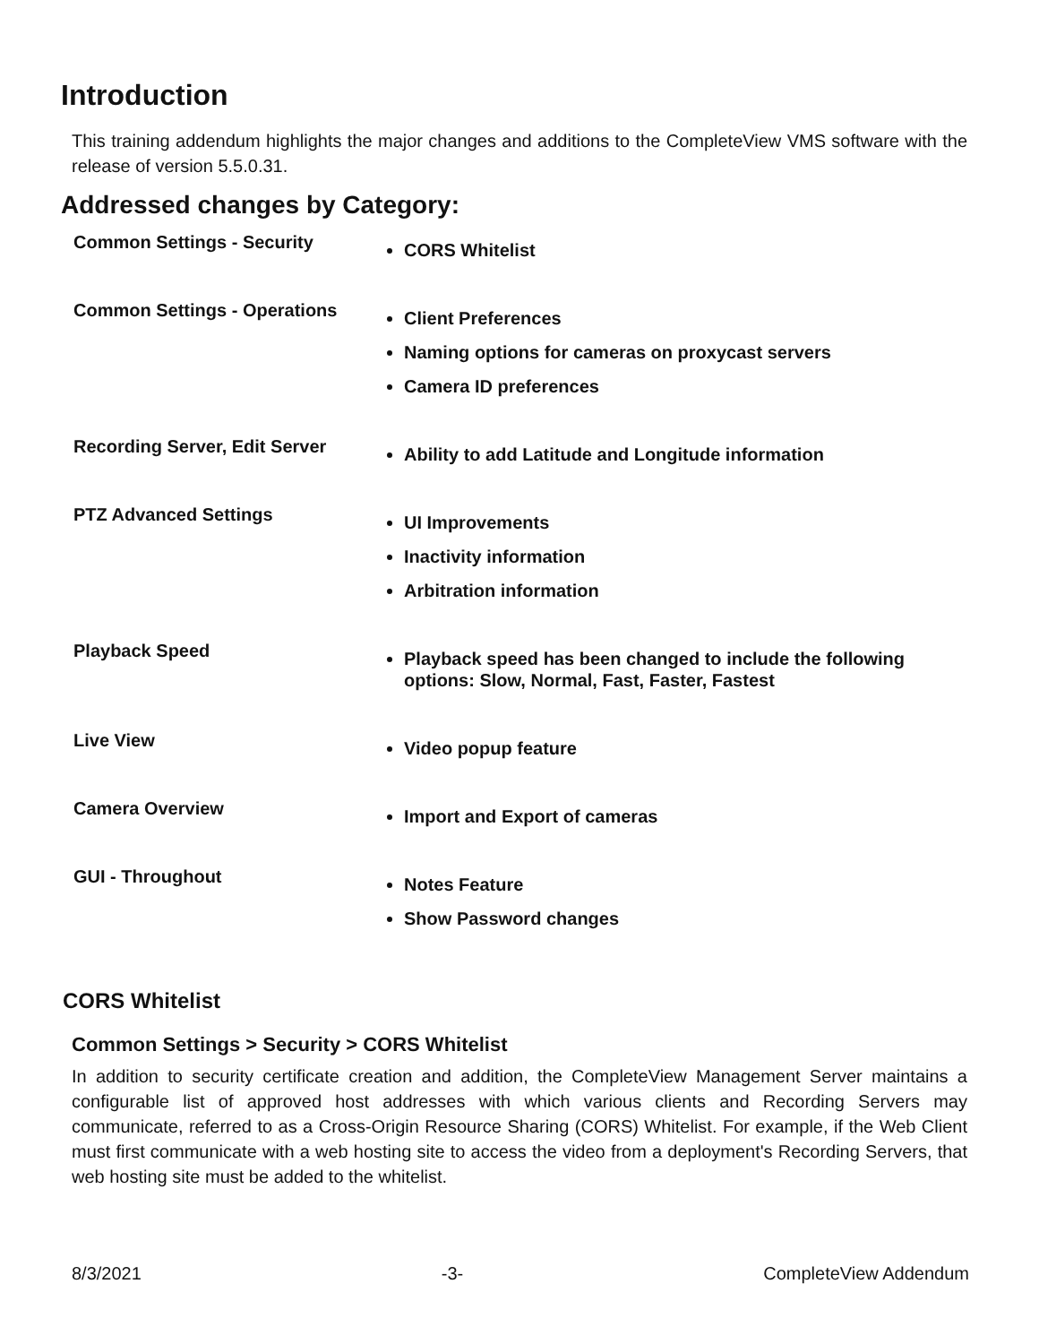Introduction
This training addendum highlights the major changes and additions to the CompleteView VMS software with the release of version 5.5.0.31.
Addressed changes by Category:
| Common Settings - Security | CORS Whitelist |
| Common Settings - Operations | Client Preferences Naming options for cameras on proxycast servers Camera ID preferences |
| Recording Server, Edit Server | Ability to add Latitude and Longitude information |
| PTZ Advanced Settings | UI Improvements Inactivity information Arbitration information |
| Playback Speed | Playback speed has been changed to include the following options: Slow, Normal, Fast, Faster, Fastest |
| Live View | Video popup feature |
| Camera Overview | Import and Export of cameras |
| GUI - Throughout | Notes Feature Show Password changes |
CORS Whitelist
Common Settings > Security > CORS Whitelist
In addition to security certificate creation and addition, the CompleteView Management Server maintains a configurable list of approved host addresses with which various clients and Recording Servers may communicate, referred to as a Cross-Origin Resource Sharing (CORS) Whitelist. For example, if the Web Client must first communicate with a web hosting site to access the video from a deployment's Recording Servers, that web hosting site must be added to the whitelist.
8/3/2021 -3- CompleteView Addendum